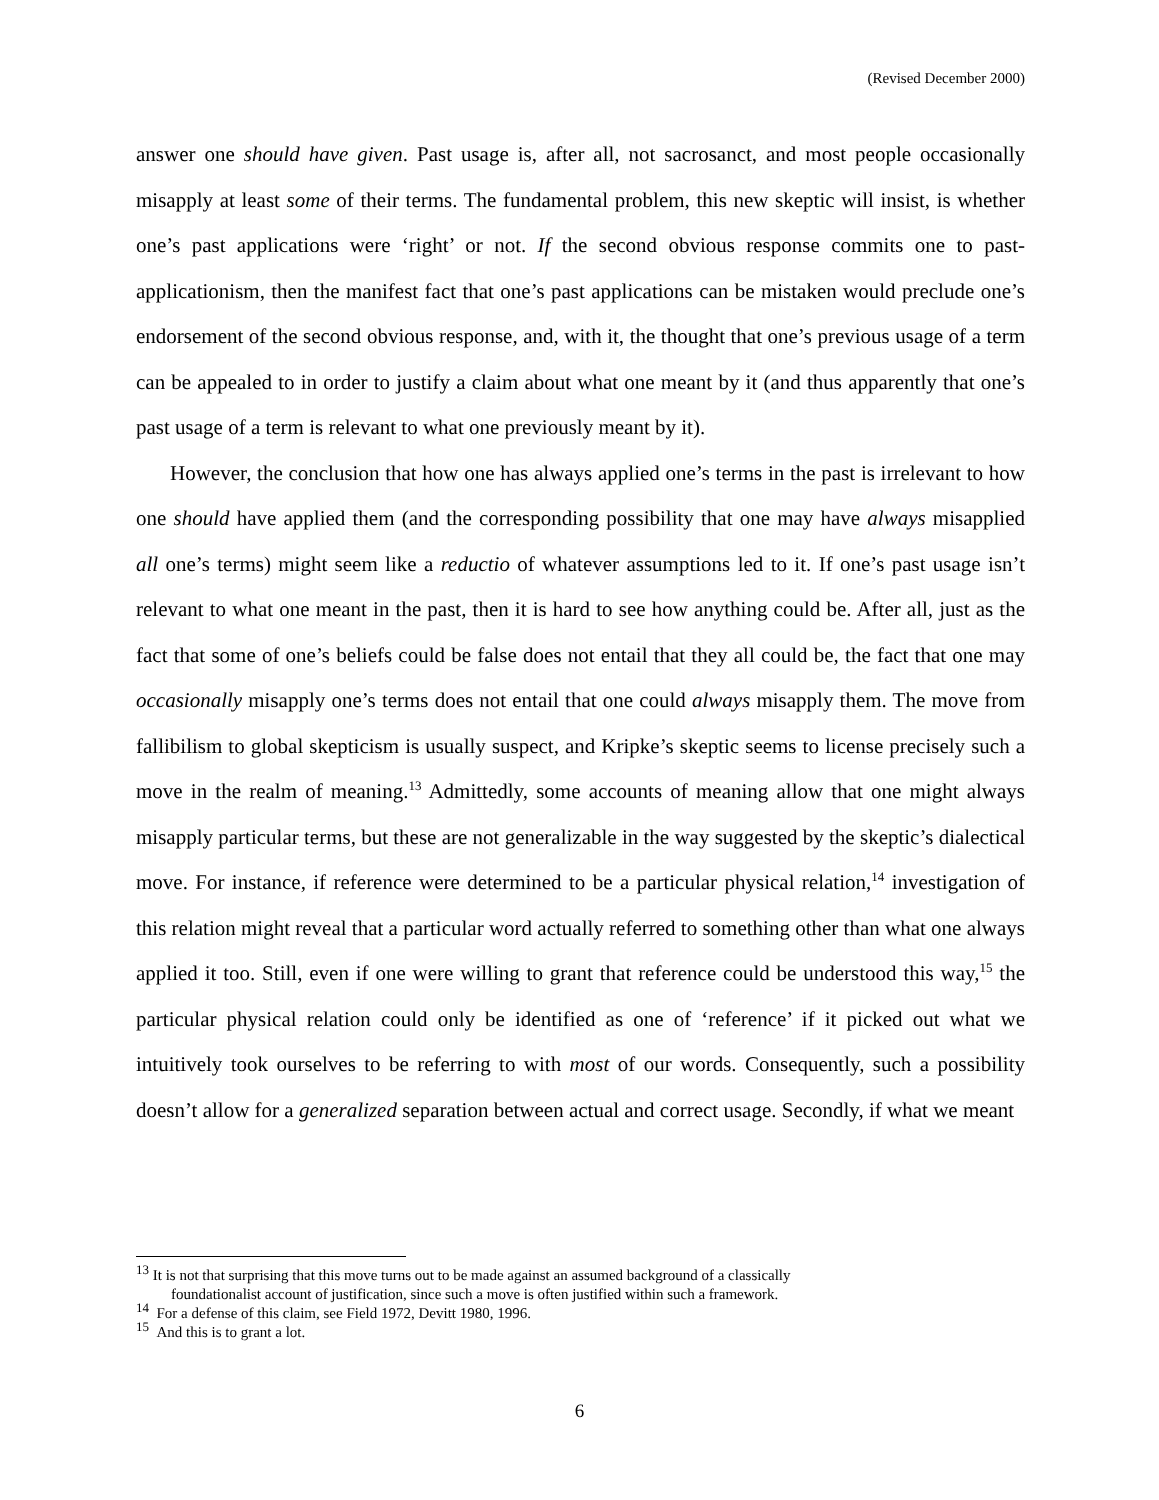(Revised December 2000)
answer one should have given. Past usage is, after all, not sacrosanct, and most people occasionally misapply at least some of their terms. The fundamental problem, this new skeptic will insist, is whether one’s past applications were ‘right’ or not. If the second obvious response commits one to past-applicationism, then the manifest fact that one’s past applications can be mistaken would preclude one’s endorsement of the second obvious response, and, with it, the thought that one’s previous usage of a term can be appealed to in order to justify a claim about what one meant by it (and thus apparently that one’s past usage of a term is relevant to what one previously meant by it).
However, the conclusion that how one has always applied one’s terms in the past is irrelevant to how one should have applied them (and the corresponding possibility that one may have always misapplied all one’s terms) might seem like a reductio of whatever assumptions led to it. If one’s past usage isn’t relevant to what one meant in the past, then it is hard to see how anything could be. After all, just as the fact that some of one’s beliefs could be false does not entail that they all could be, the fact that one may occasionally misapply one’s terms does not entail that one could always misapply them. The move from fallibilism to global skepticism is usually suspect, and Kripke’s skeptic seems to license precisely such a move in the realm of meaning.<sup>13</sup> Admittedly, some accounts of meaning allow that one might always misapply particular terms, but these are not generalizable in the way suggested by the skeptic’s dialectical move. For instance, if reference were determined to be a particular physical relation,<sup>14</sup> investigation of this relation might reveal that a particular word actually referred to something other than what one always applied it too. Still, even if one were willing to grant that reference could be understood this way,<sup>15</sup> the particular physical relation could only be identified as one of ‘reference’ if it picked out what we intuitively took ourselves to be referring to with most of our words. Consequently, such a possibility doesn’t allow for a generalized separation between actual and correct usage. Secondly, if what we meant
<sup>13</sup> It is not that surprising that this move turns out to be made against an assumed background of a classically
foundationalist account of justification, since such a move is often justified within such a framework.
<sup>14</sup> For a defense of this claim, see Field 1972, Devitt 1980, 1996.
<sup>15</sup> And this is to grant a lot.
6